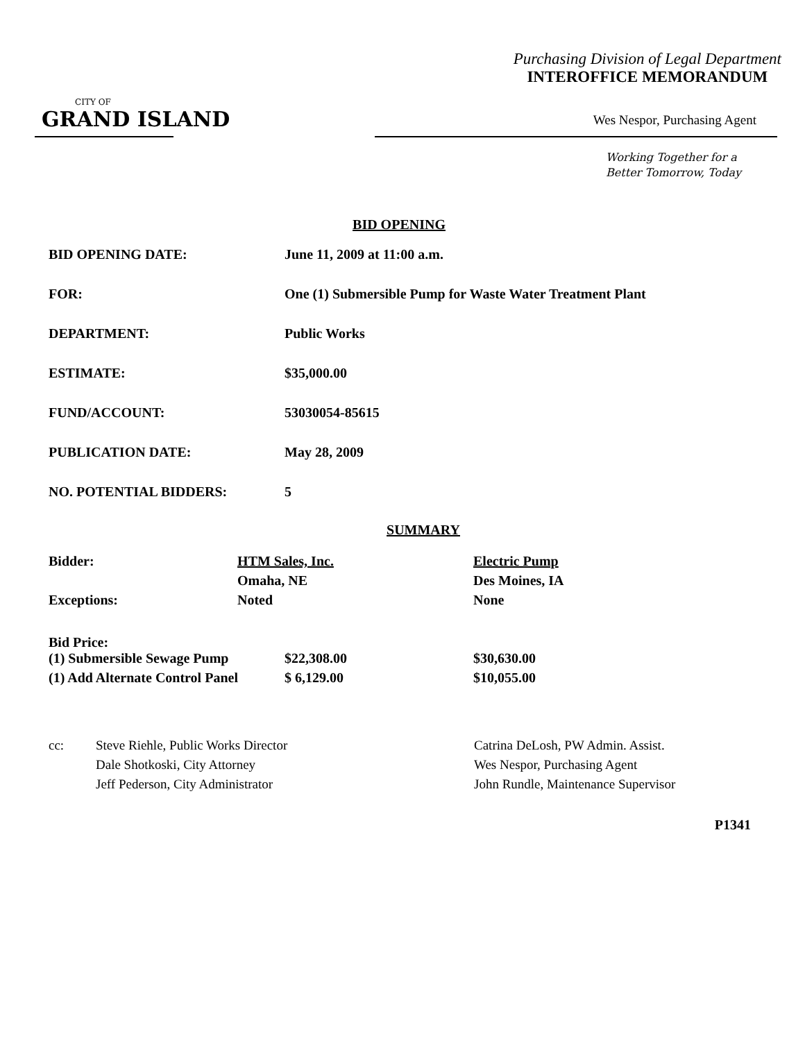Purchasing Division of Legal Department
INTEROFFICE MEMORANDUM
CITY OF
GRAND ISLAND
Wes Nespor, Purchasing Agent
Working Together for a
Better Tomorrow, Today
BID OPENING
| BID OPENING DATE: | June 11, 2009 at 11:00 a.m. |
| FOR: | One (1) Submersible Pump for Waste Water Treatment Plant |
| DEPARTMENT: | Public Works |
| ESTIMATE: | $35,000.00 |
| FUND/ACCOUNT: | 53030054-85615 |
| PUBLICATION DATE: | May 28, 2009 |
| NO. POTENTIAL BIDDERS: | 5 |
SUMMARY
| Bidder: | HTM Sales, Inc. | | Electric Pump |
| | Omaha, NE | | Des Moines, IA |
| Exceptions: | Noted | | None |
| Bid Price: | | | |
| (1) Submersible Sewage Pump | | $22,308.00 | $30,630.00 |
| (1) Add Alternate Control Panel | | $ 6,129.00 | $10,055.00 |
| cc: | Steve Riehle, Public Works Director | Catrina DeLosh, PW Admin. Assist. |
| | Dale Shotkoski, City Attorney | Wes Nespor, Purchasing Agent |
| | Jeff Pederson, City Administrator | John Rundle, Maintenance Supervisor |
P1341